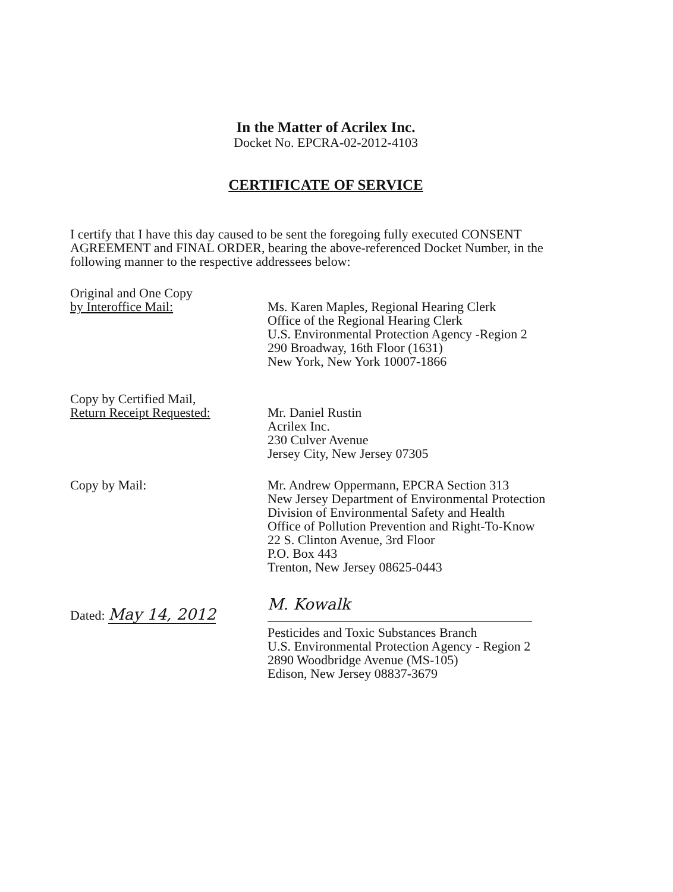In the Matter of Acrilex Inc.
Docket No. EPCRA-02-2012-4103
CERTIFICATE OF SERVICE
I certify that I have this day caused to be sent the foregoing fully executed CONSENT AGREEMENT and FINAL ORDER, bearing the above-referenced Docket Number, in the following manner to the respective addressees below:
Original and One Copy
by Interoffice Mail:
Ms. Karen Maples, Regional Hearing Clerk
Office of the Regional Hearing Clerk
U.S. Environmental Protection Agency -Region 2
290 Broadway, 16th Floor (1631)
New York, New York 10007-1866
Copy by Certified Mail,
Return Receipt Requested:
Mr. Daniel Rustin
Acrilex Inc.
230 Culver Avenue
Jersey City, New Jersey 07305
Copy by Mail: Mr. Andrew Oppermann, EPCRA Section 313
New Jersey Department of Environmental Protection
Division of Environmental Safety and Health
Office of Pollution Prevention and Right-To-Know
22 S. Clinton Avenue, 3rd Floor
P.O. Box 443
Trenton, New Jersey 08625-0443
Dated: May 14, 2012
M. Kowalk
Pesticides and Toxic Substances Branch
U.S. Environmental Protection Agency - Region 2
2890 Woodbridge Avenue (MS-105)
Edison, New Jersey 08837-3679